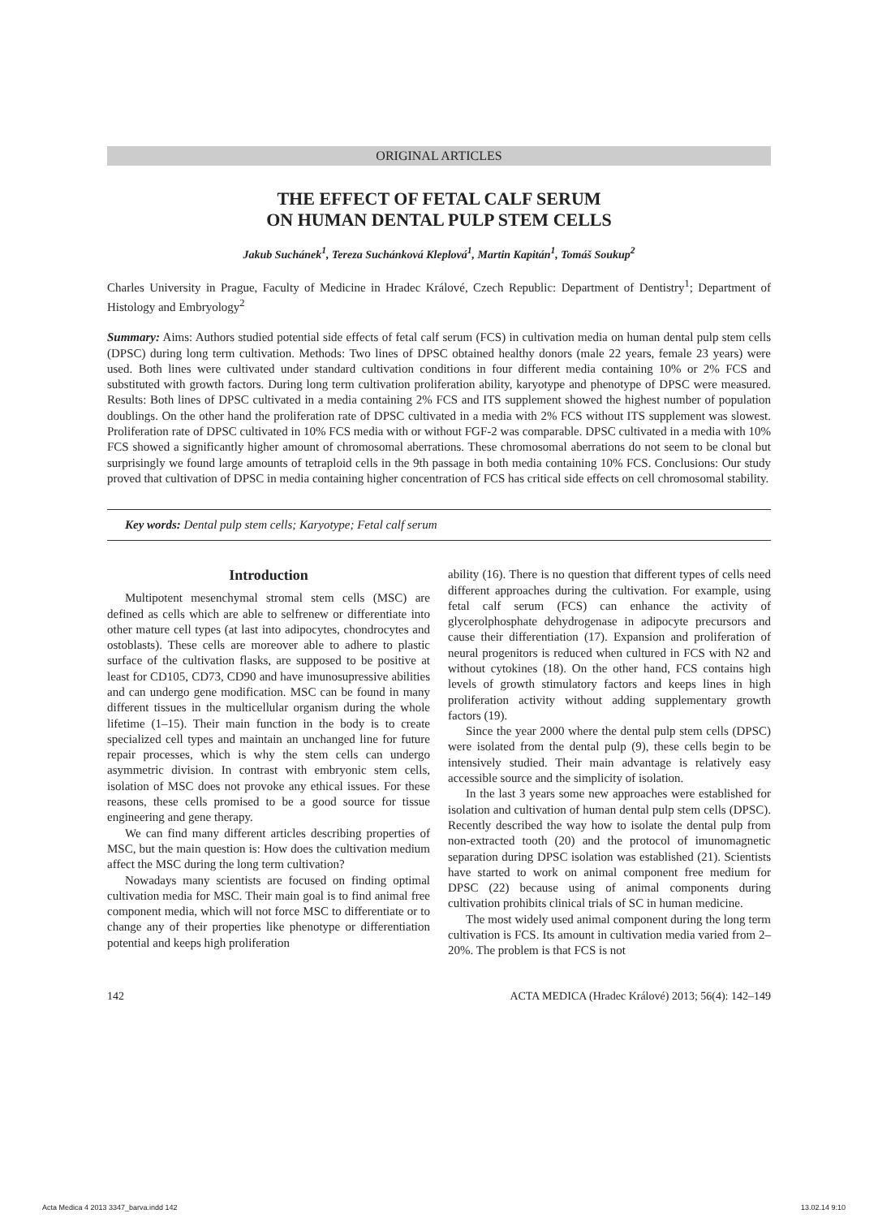ORIGINAL ARTICLES
THE EFFECT OF FETAL CALF SERUM
ON HUMAN DENTAL PULP STEM CELLS
Jakub Suchánek<sup>1</sup>, Tereza Suchánková Kleplová<sup>1</sup>, Martin Kapitán<sup>1</sup>, Tomáš Soukup<sup>2</sup>
Charles University in Prague, Faculty of Medicine in Hradec Králové, Czech Republic: Department of Dentistry<sup>1</sup>; Department of Histology and Embryology<sup>2</sup>
Summary: Aims: Authors studied potential side effects of fetal calf serum (FCS) in cultivation media on human dental pulp stem cells (DPSC) during long term cultivation. Methods: Two lines of DPSC obtained healthy donors (male 22 years, female 23 years) were used. Both lines were cultivated under standard cultivation conditions in four different media containing 10% or 2% FCS and substituted with growth factors. During long term cultivation proliferation ability, karyotype and phenotype of DPSC were measured. Results: Both lines of DPSC cultivated in a media containing 2% FCS and ITS supplement showed the highest number of population doublings. On the other hand the proliferation rate of DPSC cultivated in a media with 2% FCS without ITS supplement was slowest. Proliferation rate of DPSC cultivated in 10% FCS media with or without FGF-2 was comparable. DPSC cultivated in a media with 10% FCS showed a significantly higher amount of chromosomal aberrations. These chromosomal aberrations do not seem to be clonal but surprisingly we found large amounts of tetraploid cells in the 9th passage in both media containing 10% FCS. Conclusions: Our study proved that cultivation of DPSC in media containing higher concentration of FCS has critical side effects on cell chromosomal stability.
Key words: Dental pulp stem cells; Karyotype; Fetal calf serum
Introduction
Multipotent mesenchymal stromal stem cells (MSC) are defined as cells which are able to selfrenew or differentiate into other mature cell types (at last into adipocytes, chondrocytes and ostoblasts). These cells are moreover able to adhere to plastic surface of the cultivation flasks, are supposed to be positive at least for CD105, CD73, CD90 and have imunosupressive abilities and can undergo gene modification. MSC can be found in many different tissues in the multicellular organism during the whole lifetime (1–15). Their main function in the body is to create specialized cell types and maintain an unchanged line for future repair processes, which is why the stem cells can undergo asymmetric division. In contrast with embryonic stem cells, isolation of MSC does not provoke any ethical issues. For these reasons, these cells promised to be a good source for tissue engineering and gene therapy.
We can find many different articles describing properties of MSC, but the main question is: How does the cultivation medium affect the MSC during the long term cultivation?
Nowadays many scientists are focused on finding optimal cultivation media for MSC. Their main goal is to find animal free component media, which will not force MSC to differentiate or to change any of their properties like phenotype or differentiation potential and keeps high proliferation
ability (16). There is no question that different types of cells need different approaches during the cultivation. For example, using fetal calf serum (FCS) can enhance the activity of glycerolphosphate dehydrogenase in adipocyte precursors and cause their differentiation (17). Expansion and proliferation of neural progenitors is reduced when cultured in FCS with N2 and without cytokines (18). On the other hand, FCS contains high levels of growth stimulatory factors and keeps lines in high proliferation activity without adding supplementary growth factors (19).
Since the year 2000 where the dental pulp stem cells (DPSC) were isolated from the dental pulp (9), these cells begin to be intensively studied. Their main advantage is relatively easy accessible source and the simplicity of isolation.
In the last 3 years some new approaches were established for isolation and cultivation of human dental pulp stem cells (DPSC). Recently described the way how to isolate the dental pulp from non-extracted tooth (20) and the protocol of imunomagnetic separation during DPSC isolation was established (21). Scientists have started to work on animal component free medium for DPSC (22) because using of animal components during cultivation prohibits clinical trials of SC in human medicine.
The most widely used animal component during the long term cultivation is FCS. Its amount in cultivation media varied from 2–20%. The problem is that FCS is not
142 ACTA MEDICA (Hradec Králové) 2013; 56(4): 142–149
Acta Medica 4 2013 3347_barva.indd 142 13.02.14 9:10